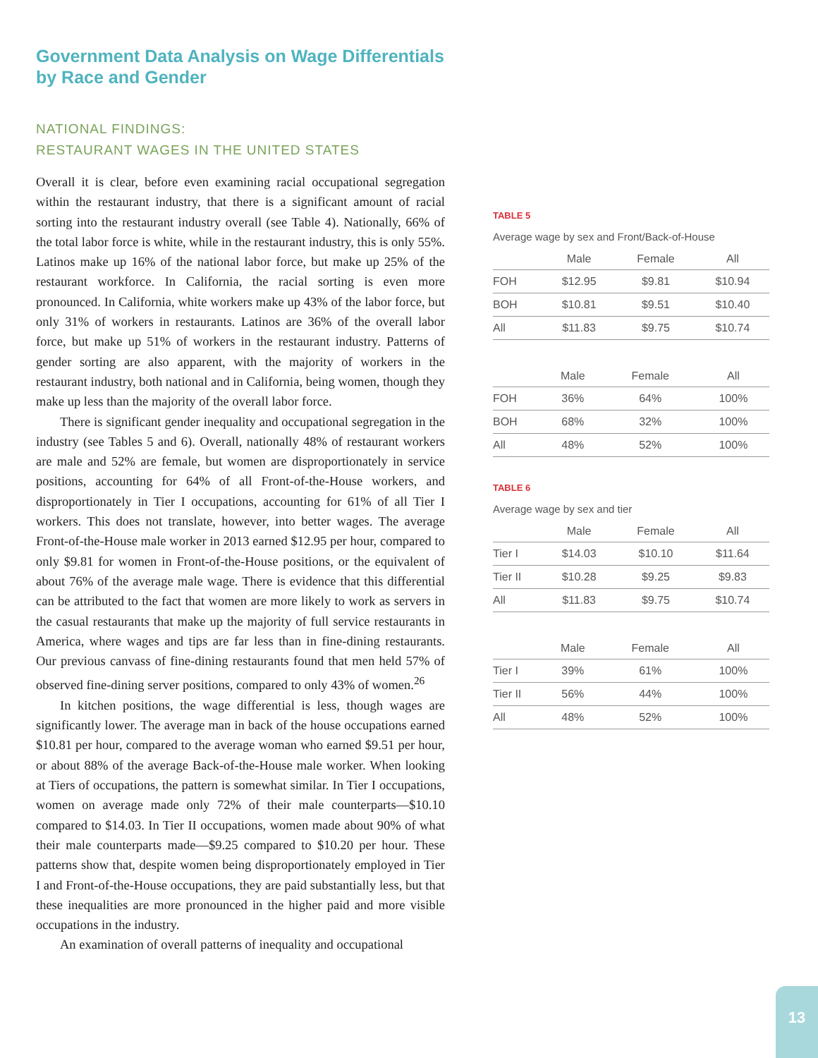Government Data Analysis on Wage Differentials by Race and Gender
NATIONAL FINDINGS:
RESTAURANT WAGES IN THE UNITED STATES
Overall it is clear, before even examining racial occupational segregation within the restaurant industry, that there is a significant amount of racial sorting into the restaurant industry overall (see Table 4). Nationally, 66% of the total labor force is white, while in the restaurant industry, this is only 55%. Latinos make up 16% of the national labor force, but make up 25% of the restaurant workforce. In California, the racial sorting is even more pronounced. In California, white workers make up 43% of the labor force, but only 31% of workers in restaurants. Latinos are 36% of the overall labor force, but make up 51% of workers in the restaurant industry. Patterns of gender sorting are also apparent, with the majority of workers in the restaurant industry, both national and in California, being women, though they make up less than the majority of the overall labor force.
There is significant gender inequality and occupational segregation in the industry (see Tables 5 and 6). Overall, nationally 48% of restaurant workers are male and 52% are female, but women are disproportionately in service positions, accounting for 64% of all Front-of-the-House workers, and disproportionately in Tier I occupations, accounting for 61% of all Tier I workers. This does not translate, however, into better wages. The average Front-of-the-House male worker in 2013 earned $12.95 per hour, compared to only $9.81 for women in Front-of-the-House positions, or the equivalent of about 76% of the average male wage. There is evidence that this differential can be attributed to the fact that women are more likely to work as servers in the casual restaurants that make up the majority of full service restaurants in America, where wages and tips are far less than in fine-dining restaurants. Our previous canvass of fine-dining restaurants found that men held 57% of observed fine-dining server positions, compared to only 43% of women.<sup>26</sup>
In kitchen positions, the wage differential is less, though wages are significantly lower. The average man in back of the house occupations earned $10.81 per hour, compared to the average woman who earned $9.51 per hour, or about 88% of the average Back-of-the-House male worker. When looking at Tiers of occupations, the pattern is somewhat similar. In Tier I occupations, women on average made only 72% of their male counterparts—$10.10 compared to $14.03. In Tier II occupations, women made about 90% of what their male counterparts made—$9.25 compared to $10.20 per hour. These patterns show that, despite women being disproportionately employed in Tier I and Front-of-the-House occupations, they are paid substantially less, but that these inequalities are more pronounced in the higher paid and more visible occupations in the industry.
An examination of overall patterns of inequality and occupational
TABLE 5
Average wage by sex and Front/Back-of-House
| | Male | Female | All |
| --- | --- | --- | --- |
| FOH | $12.95 | $9.81 | $10.94 |
| BOH | $10.81 | $9.51 | $10.40 |
| All | $11.83 | $9.75 | $10.74 |
| | Male | Female | All |
| --- | --- | --- | --- |
| FOH | 36% | 64% | 100% |
| BOH | 68% | 32% | 100% |
| All | 48% | 52% | 100% |
TABLE 6
Average wage by sex and tier
| | Male | Female | All |
| --- | --- | --- | --- |
| Tier I | $14.03 | $10.10 | $11.64 |
| Tier II | $10.28 | $9.25 | $9.83 |
| All | $11.83 | $9.75 | $10.74 |
| | Male | Female | All |
| --- | --- | --- | --- |
| Tier I | 39% | 61% | 100% |
| Tier II | 56% | 44% | 100% |
| All | 48% | 52% | 100% |
13